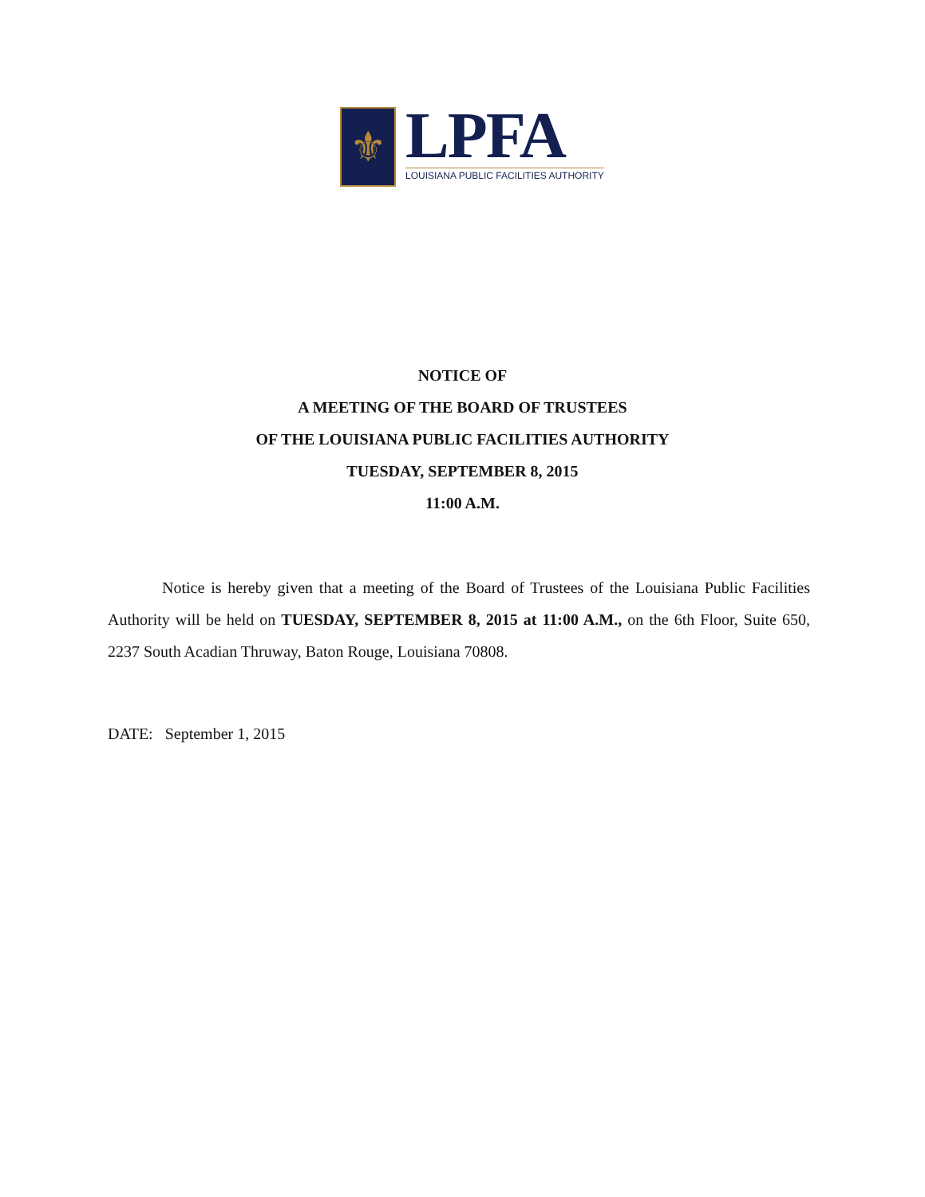⚜
LPFA
LOUISIANA PUBLIC FACILITIES AUTHORITY
NOTICE OF
A MEETING OF THE BOARD OF TRUSTEES
OF THE LOUISIANA PUBLIC FACILITIES AUTHORITY
TUESDAY, SEPTEMBER 8, 2015
11:00 A.M.
Notice is hereby given that a meeting of the Board of Trustees of the Louisiana Public Facilities Authority will be held on TUESDAY, SEPTEMBER 8, 2015 at 11:00 A.M., on the 6th Floor, Suite 650, 2237 South Acadian Thruway, Baton Rouge, Louisiana 70808.
DATE: September 1, 2015